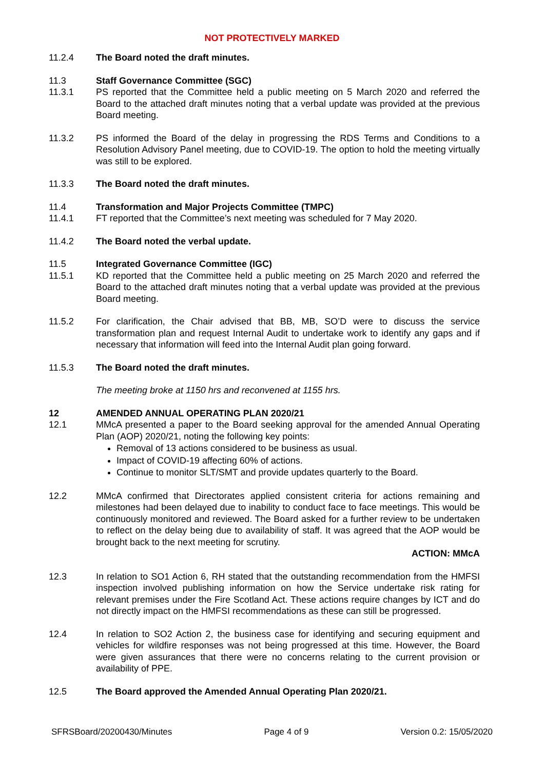NOT PROTECTIVELY MARKED
11.2.4 The Board noted the draft minutes.
11.3 Staff Governance Committee (SGC)
11.3.1 PS reported that the Committee held a public meeting on 5 March 2020 and referred the Board to the attached draft minutes noting that a verbal update was provided at the previous Board meeting.
11.3.2 PS informed the Board of the delay in progressing the RDS Terms and Conditions to a Resolution Advisory Panel meeting, due to COVID-19. The option to hold the meeting virtually was still to be explored.
11.3.3 The Board noted the draft minutes.
11.4 Transformation and Major Projects Committee (TMPC)
11.4.1 FT reported that the Committee’s next meeting was scheduled for 7 May 2020.
11.4.2 The Board noted the verbal update.
11.5 Integrated Governance Committee (IGC)
11.5.1 KD reported that the Committee held a public meeting on 25 March 2020 and referred the Board to the attached draft minutes noting that a verbal update was provided at the previous Board meeting.
11.5.2 For clarification, the Chair advised that BB, MB, SO’D were to discuss the service transformation plan and request Internal Audit to undertake work to identify any gaps and if necessary that information will feed into the Internal Audit plan going forward.
11.5.3 The Board noted the draft minutes.
The meeting broke at 1150 hrs and reconvened at 1155 hrs.
12 AMENDED ANNUAL OPERATING PLAN 2020/21
12.1 MMcA presented a paper to the Board seeking approval for the amended Annual Operating Plan (AOP) 2020/21, noting the following key points:
Removal of 13 actions considered to be business as usual.
Impact of COVID-19 affecting 60% of actions.
Continue to monitor SLT/SMT and provide updates quarterly to the Board.
12.2 MMcA confirmed that Directorates applied consistent criteria for actions remaining and milestones had been delayed due to inability to conduct face to face meetings. This would be continuously monitored and reviewed. The Board asked for a further review to be undertaken to reflect on the delay being due to availability of staff. It was agreed that the AOP would be brought back to the next meeting for scrutiny.
ACTION: MMcA
12.3 In relation to SO1 Action 6, RH stated that the outstanding recommendation from the HMFSI inspection involved publishing information on how the Service undertake risk rating for relevant premises under the Fire Scotland Act. These actions require changes by ICT and do not directly impact on the HMFSI recommendations as these can still be progressed.
12.4 In relation to SO2 Action 2, the business case for identifying and securing equipment and vehicles for wildfire responses was not being progressed at this time. However, the Board were given assurances that there were no concerns relating to the current provision or availability of PPE.
12.5 The Board approved the Amended Annual Operating Plan 2020/21.
SFRSBoard/20200430/Minutes Page 4 of 9 Version 0.2: 15/05/2020